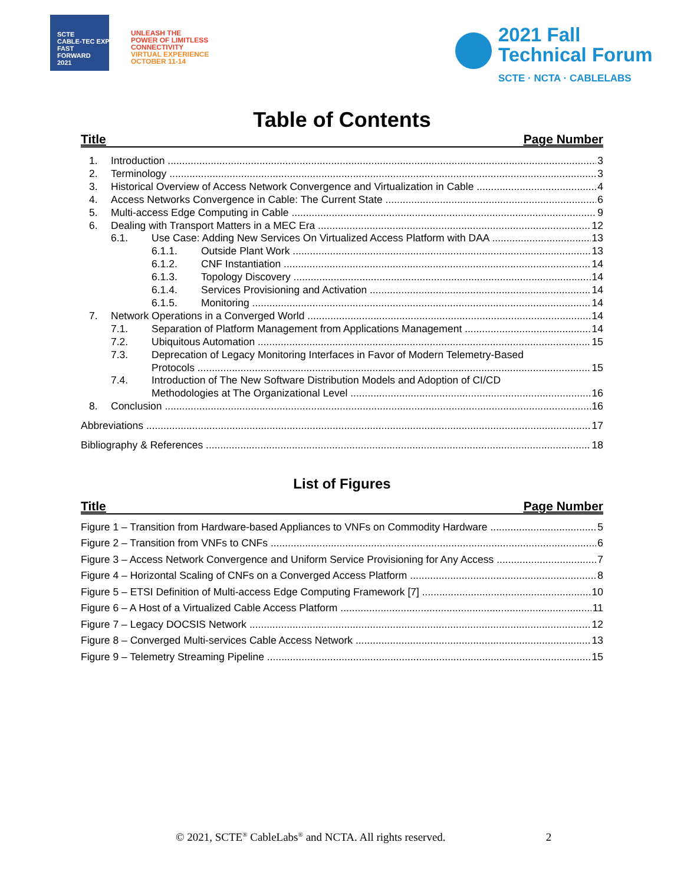SCTE
CABLE-TEC EXPO
FAST
FORWARD
2021
UNLEASH THE
POWER OF LIMITLESS
CONNECTIVITY
VIRTUAL EXPERIENCE
OCTOBER 11-14
2021 Fall
Technical Forum
SCTE · NCTA · CABLELABS
Table of Contents
Title Page Number
1. Introduction 3
2. Terminology 3
3. Historical Overview of Access Network Convergence and Virtualization in Cable 4
4. Access Networks Convergence in Cable: The Current State 6
5. Multi-access Edge Computing in Cable 9
6. Dealing with Transport Matters in a MEC Era 12
6.1. Use Case: Adding New Services On Virtualized Access Platform with DAA 13
6.1.1. Outside Plant Work 13
6.1.2. CNF Instantiation 14
6.1.3. Topology Discovery 14
6.1.4. Services Provisioning and Activation 14
6.1.5. Monitoring 14
7. Network Operations in a Converged World 14
7.1. Separation of Platform Management from Applications Management 14
7.2. Ubiquitous Automation 15
7.3. Deprecation of Legacy Monitoring Interfaces in Favor of Modern Telemetry-Based
Protocols 15
7.4. Introduction of The New Software Distribution Models and Adoption of CI/CD
Methodologies at The Organizational Level 16
8. Conclusion 16
Abbreviations 17
Bibliography & References 18
List of Figures
Title Page Number
Figure 1 – Transition from Hardware-based Appliances to VNFs on Commodity Hardware 5
Figure 2 – Transition from VNFs to CNFs 6
Figure 3 – Access Network Convergence and Uniform Service Provisioning for Any Access 7
Figure 4 – Horizontal Scaling of CNFs on a Converged Access Platform 8
Figure 5 – ETSI Definition of Multi-access Edge Computing Framework [7] 10
Figure 6 – A Host of a Virtualized Cable Access Platform 11
Figure 7 – Legacy DOCSIS Network 12
Figure 8 – Converged Multi-services Cable Access Network 13
Figure 9 – Telemetry Streaming Pipeline 15
© 2021, SCTE<sup>®</sup> CableLabs<sup>®</sup> and NCTA. All rights reserved. 2